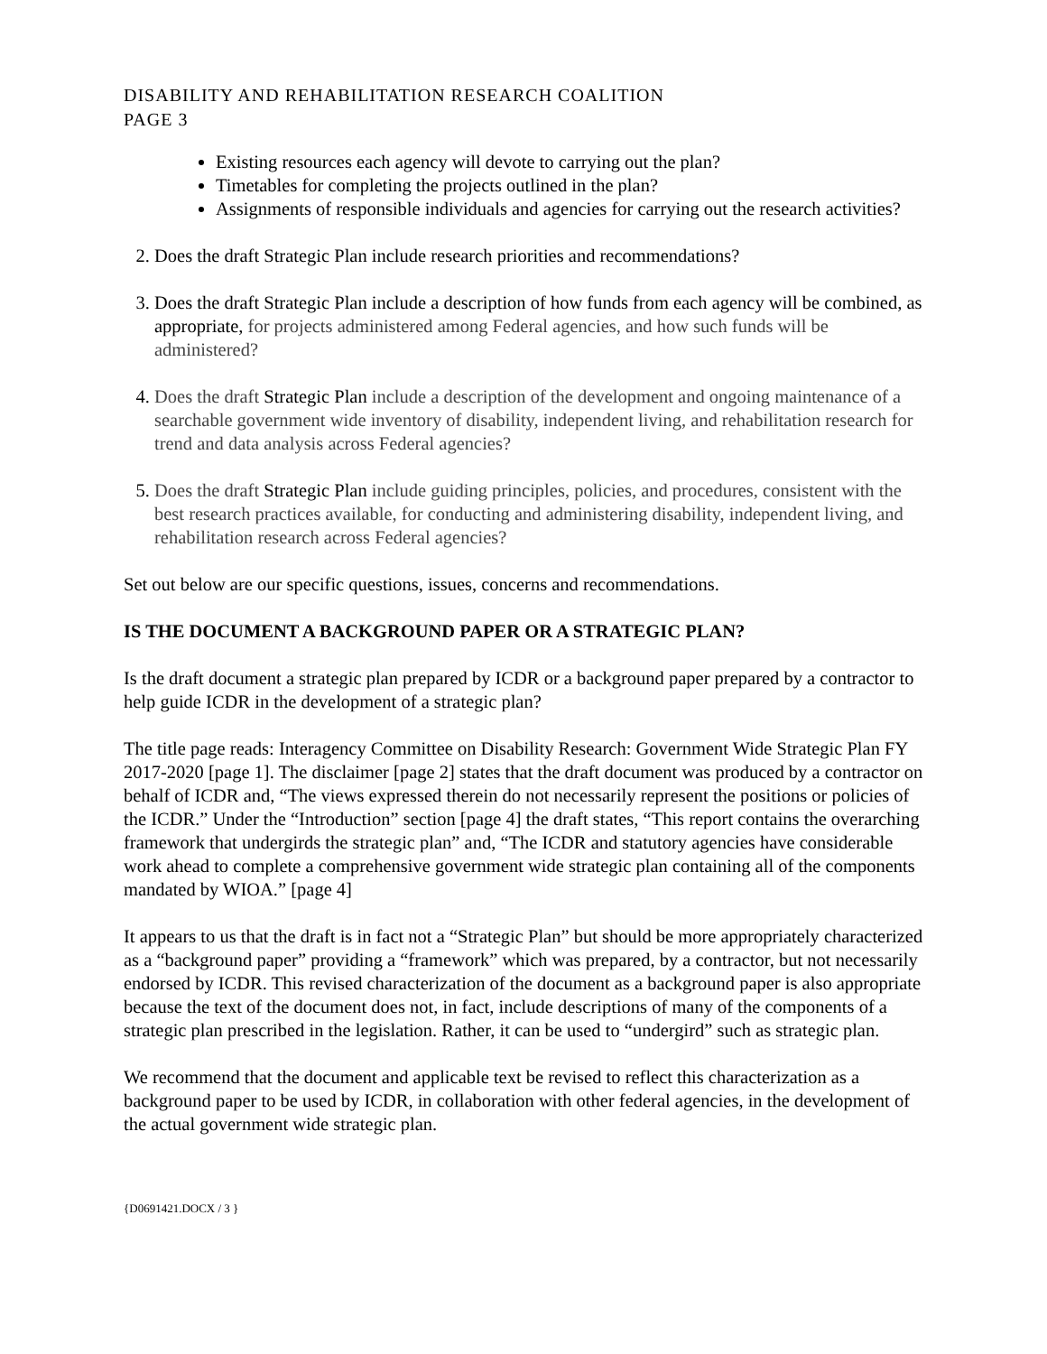DISABILITY AND REHABILITATION RESEARCH COALITION
PAGE 3
Existing resources each agency will devote to carrying out the plan?
Timetables for completing the projects outlined in the plan?
Assignments of responsible individuals and agencies for carrying out the research activities?
2. Does the draft Strategic Plan include research priorities and recommendations?
3. Does the draft Strategic Plan include a description of how funds from each agency will be combined, as appropriate, for projects administered among Federal agencies, and how such funds will be administered?
4. Does the draft Strategic Plan include a description of the development and ongoing maintenance of a searchable government wide inventory of disability, independent living, and rehabilitation research for trend and data analysis across Federal agencies?
5. Does the draft Strategic Plan include guiding principles, policies, and procedures, consistent with the best research practices available, for conducting and administering disability, independent living, and rehabilitation research across Federal agencies?
Set out below are our specific questions, issues, concerns and recommendations.
IS THE DOCUMENT A BACKGROUND PAPER OR A STRATEGIC PLAN?
Is the draft document a strategic plan prepared by ICDR or a background paper prepared by a contractor to help guide ICDR in the development of a strategic plan?
The title page reads: Interagency Committee on Disability Research: Government Wide Strategic Plan FY 2017-2020 [page 1]. The disclaimer [page 2] states that the draft document was produced by a contractor on behalf of ICDR and, “The views expressed therein do not necessarily represent the positions or policies of the ICDR.” Under the “Introduction” section [page 4] the draft states, “This report contains the overarching framework that undergirds the strategic plan” and, “The ICDR and statutory agencies have considerable work ahead to complete a comprehensive government wide strategic plan containing all of the components mandated by WIOA.” [page 4]
It appears to us that the draft is in fact not a “Strategic Plan” but should be more appropriately characterized as a “background paper” providing a “framework” which was prepared, by a contractor, but not necessarily endorsed by ICDR. This revised characterization of the document as a background paper is also appropriate because the text of the document does not, in fact, include descriptions of many of the components of a strategic plan prescribed in the legislation. Rather, it can be used to “undergird” such as strategic plan.
We recommend that the document and applicable text be revised to reflect this characterization as a background paper to be used by ICDR, in collaboration with other federal agencies, in the development of the actual government wide strategic plan.
{D0691421.DOCX / 3 }